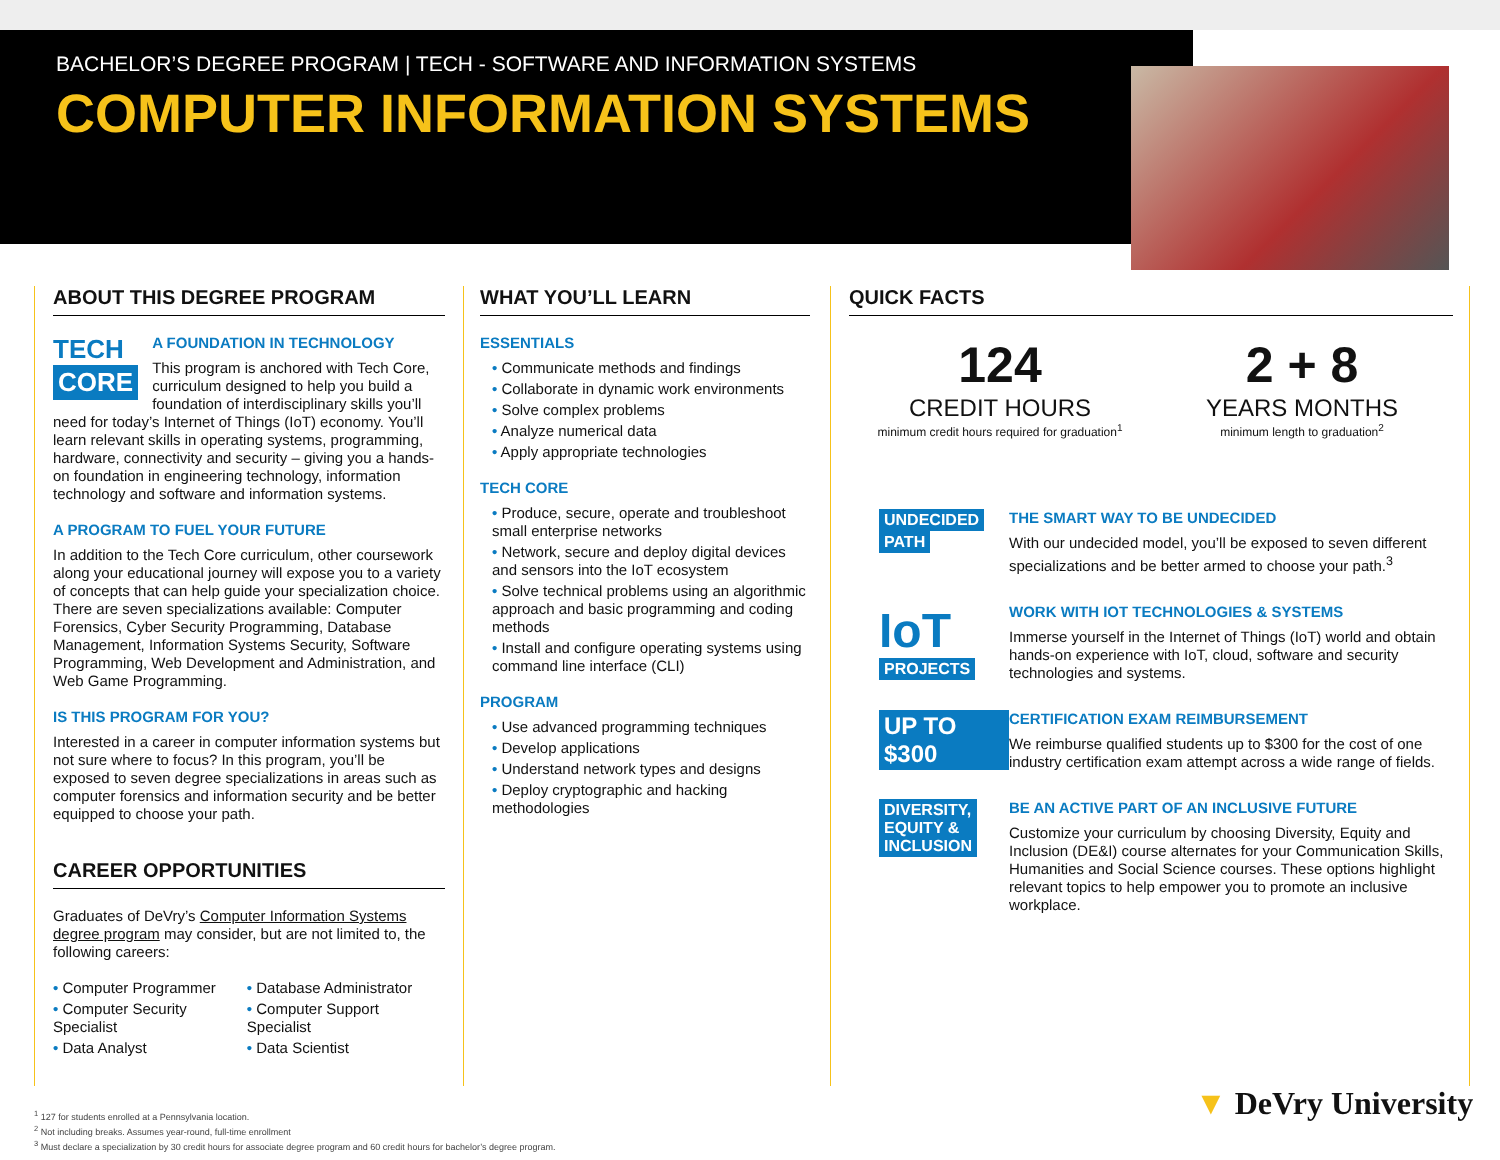BACHELOR’S DEGREE PROGRAM | TECH - SOFTWARE AND INFORMATION SYSTEMS
COMPUTER INFORMATION SYSTEMS
ABOUT THIS DEGREE PROGRAM
TECH
CORE
A FOUNDATION IN TECHNOLOGY
This program is anchored with Tech Core, curriculum designed to help you build a foundation of interdisciplinary skills you’ll need for today’s Internet of Things (IoT) economy. You’ll learn relevant skills in operating systems, programming, hardware, connectivity and security – giving you a hands-on foundation in engineering technology, information technology and software and information systems.
A PROGRAM TO FUEL YOUR FUTURE
In addition to the Tech Core curriculum, other coursework along your educational journey will expose you to a variety of concepts that can help guide your specialization choice. There are seven specializations available: Computer Forensics, Cyber Security Programming, Database Management, Information Systems Security, Software Programming, Web Development and Administration, and Web Game Programming.
IS THIS PROGRAM FOR YOU?
Interested in a career in computer information systems but not sure where to focus? In this program, you’ll be exposed to seven degree specializations in areas such as computer forensics and information security and be better equipped to choose your path.
CAREER OPPORTUNITIES
Graduates of DeVry’s Computer Information Systems degree program may consider, but are not limited to, the following careers:
• Computer Programmer
• Computer Security Specialist
• Data Analyst
• Database Administrator
• Computer Support Specialist
• Data Scientist
WHAT YOU’LL LEARN
ESSENTIALS
• Communicate methods and findings
• Collaborate in dynamic work environments
• Solve complex problems
• Analyze numerical data
• Apply appropriate technologies
TECH CORE
• Produce, secure, operate and troubleshoot small enterprise networks
• Network, secure and deploy digital devices and sensors into the IoT ecosystem
• Solve technical problems using an algorithmic approach and basic programming and coding methods
• Install and configure operating systems using command line interface (CLI)
PROGRAM
• Use advanced programming techniques
• Develop applications
• Understand network types and designs
• Deploy cryptographic and hacking methodologies
QUICK FACTS
124
CREDIT HOURS
minimum credit hours required for graduation<sup>1</sup>
2 + 8
YEARS MONTHS
minimum length to graduation<sup>2</sup>
UNDECIDED
PATH
THE SMART WAY TO BE UNDECIDED
With our undecided model, you’ll be exposed to seven different specializations and be better armed to choose your path.<sup>3</sup>
IoT
PROJECTS
WORK WITH IOT TECHNOLOGIES & SYSTEMS
Immerse yourself in the Internet of Things (IoT) world and obtain hands-on experience with IoT, cloud, software and security technologies and systems.
UP TO $300
CERTIFICATION EXAM REIMBURSEMENT
We reimburse qualified students up to $300 for the cost of one industry certification exam attempt across a wide range of fields.
DIVERSITY,
EQUITY &
INCLUSION
BE AN ACTIVE PART OF AN INCLUSIVE FUTURE
Customize your curriculum by choosing Diversity, Equity and Inclusion (DE&I) course alternates for your Communication Skills, Humanities and Social Science courses. These options highlight relevant topics to help empower you to promote an inclusive workplace.
<sup>1</sup> 127 for students enrolled at a Pennsylvania location.
<sup>2</sup> Not including breaks. Assumes year-round, full-time enrollment
<sup>3</sup> Must declare a specialization by 30 credit hours for associate degree program and 60 credit hours for bachelor’s degree program.
▼ DeVry University